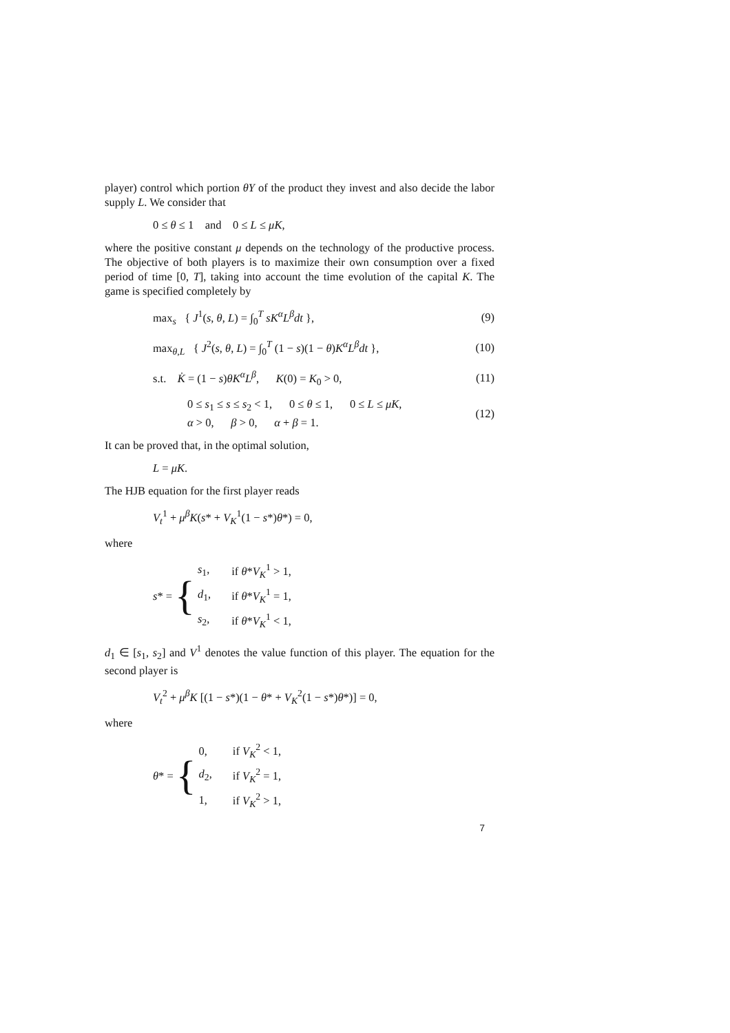player) control which portion θY of the product they invest and also decide the labor supply L. We consider that
0 ≤ θ ≤ 1 and 0 ≤ L ≤ μK,
where the positive constant μ depends on the technology of the productive process. The objective of both players is to maximize their own consumption over a fixed period of time [0, T], taking into account the time evolution of the capital K. The game is specified completely by
max<sub>s</sub> { J<sup>1</sup>(s, θ, L) = ∫<sub>0</sub><sup>T</sup> sK<sup>α</sup>L<sup>β</sup>dt },
(9)
max<sub>θ,L</sub> { J<sup>2</sup>(s, θ, L) = ∫<sub>0</sub><sup>T</sup> (1 − s)(1 − θ)K<sup>α</sup>L<sup>β</sup>dt },
(10)
s.t. K̇ = (1 − s)θK<sup>α</sup>L<sup>β</sup>, K(0) = K<sub>0</sub> > 0,
(11)
0 ≤ s<sub>1</sub> ≤ s ≤ s<sub>2</sub> < 1, 0 ≤ θ ≤ 1, 0 ≤ L ≤ μK,
α > 0, β > 0, α + β = 1.
(12)
It can be proved that, in the optimal solution,
L = μK.
The HJB equation for the first player reads
V<sub>t</sub><sup>1</sup> + μ<sup>β</sup>K(s* + V<sub>K</sub><sup>1</sup>(1 − s*)θ*) = 0,
where
s * = {
| s<sub>1</sub>, | if θ * V<sub>K</sub><sup>1</sup> > 1, |
| d<sub>1</sub>, | if θ * V<sub>K</sub><sup>1</sup> = 1, |
| s<sub>2</sub>, | if θ * V<sub>K</sub><sup>1</sup> < 1, |
d<sub>1</sub> ∈ [s<sub>1</sub>, s<sub>2</sub>] and V<sup>1</sup> denotes the value function of this player. The equation for the second player is
V<sub>t</sub><sup>2</sup> + μ<sup>β</sup>K [(1 − s*)(1 − θ* + V<sub>K</sub><sup>2</sup>(1 − s*)θ*)] = 0,
where
θ * = {
| 0, | if V<sub>K</sub><sup>2</sup> < 1, |
| d<sub>2</sub>, | if V<sub>K</sub><sup>2</sup> = 1, |
| 1, | if V<sub>K</sub><sup>2</sup> > 1, |
7